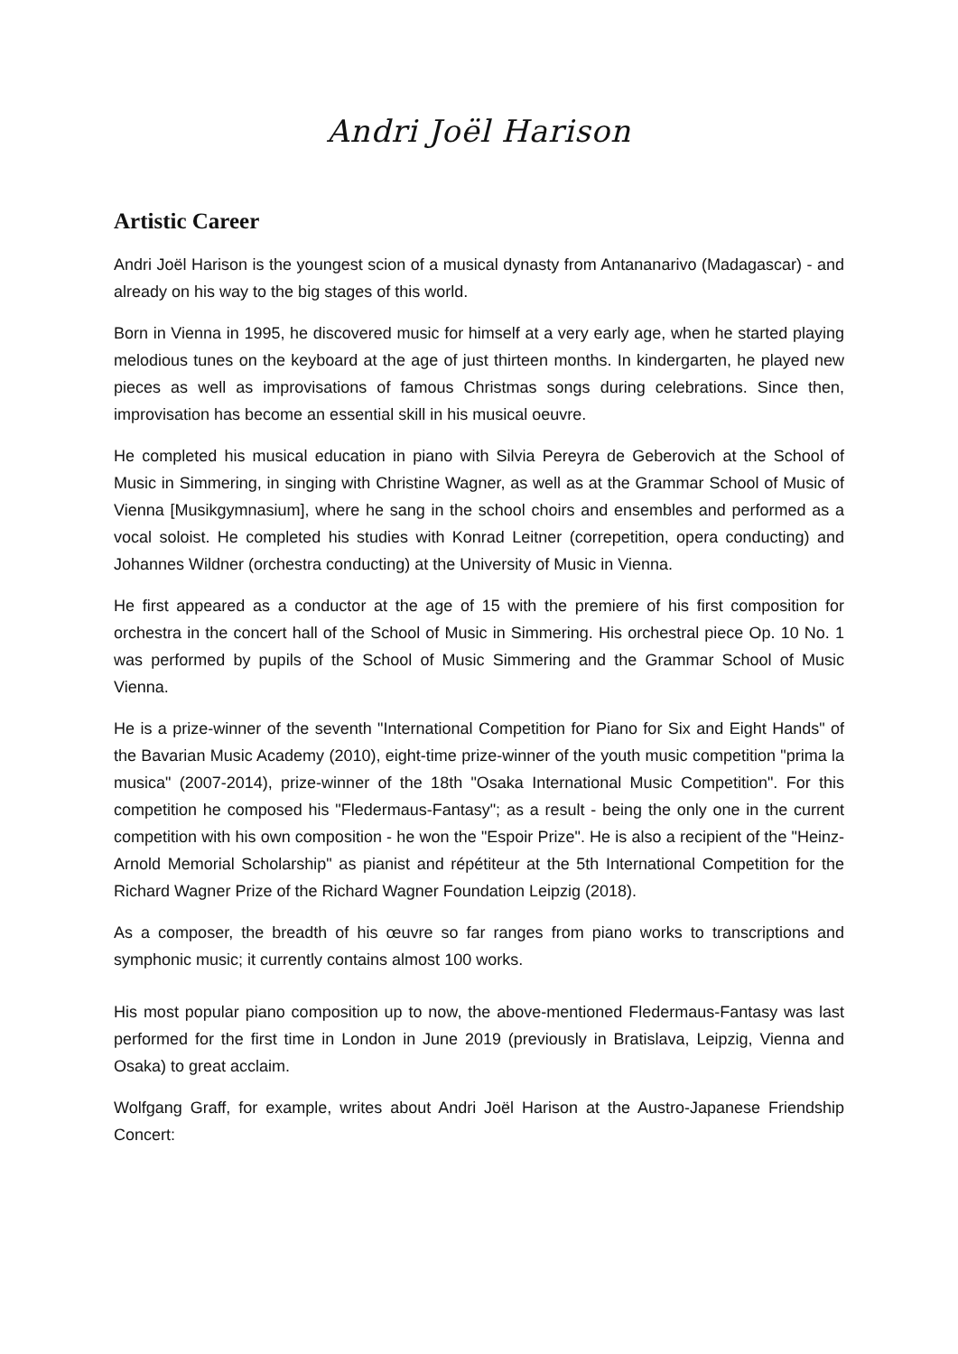Andri Joël Harison
Artistic Career
Andri Joël Harison is the youngest scion of a musical dynasty from Antananarivo (Madagascar) - and already on his way to the big stages of this world.
Born in Vienna in 1995, he discovered music for himself at a very early age, when he started playing melodious tunes on the keyboard at the age of just thirteen months. In kindergarten, he played new pieces as well as improvisations of famous Christmas songs during celebrations. Since then, improvisation has become an essential skill in his musical oeuvre.
He completed his musical education in piano with Silvia Pereyra de Geberovich at the School of Music in Simmering, in singing with Christine Wagner, as well as at the Grammar School of Music of Vienna [Musikgymnasium], where he sang in the school choirs and ensembles and performed as a vocal soloist. He completed his studies with Konrad Leitner (correpetition, opera conducting) and Johannes Wildner (orchestra conducting) at the University of Music in Vienna.
He first appeared as a conductor at the age of 15 with the premiere of his first composition for orchestra in the concert hall of the School of Music in Simmering. His orchestral piece Op. 10 No. 1 was performed by pupils of the School of Music Simmering and the Grammar School of Music Vienna.
He is a prize-winner of the seventh "International Competition for Piano for Six and Eight Hands" of the Bavarian Music Academy (2010), eight-time prize-winner of the youth music competition "prima la musica" (2007-2014), prize-winner of the 18th "Osaka International Music Competition". For this competition he composed his "Fledermaus-Fantasy"; as a result - being the only one in the current competition with his own composition - he won the "Espoir Prize". He is also a recipient of the "Heinz-Arnold Memorial Scholarship" as pianist and répétiteur at the 5th International Competition for the Richard Wagner Prize of the Richard Wagner Foundation Leipzig (2018).
As a composer, the breadth of his œuvre so far ranges from piano works to transcriptions and symphonic music; it currently contains almost 100 works.
His most popular piano composition up to now, the above-mentioned Fledermaus-Fantasy was last performed for the first time in London in June 2019 (previously in Bratislava, Leipzig, Vienna and Osaka) to great acclaim.
Wolfgang Graff, for example, writes about Andri Joël Harison at the Austro-Japanese Friendship Concert: